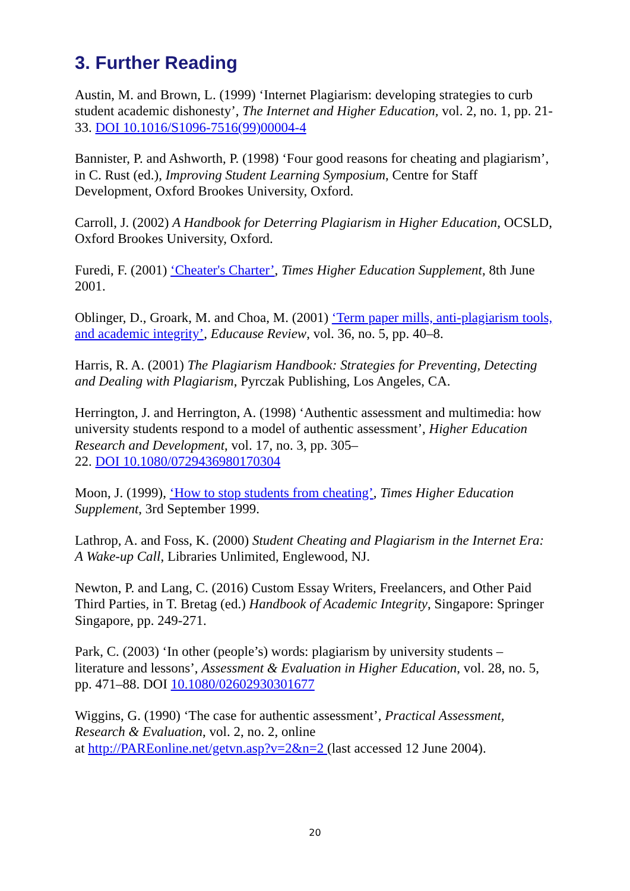3. Further Reading
Austin, M. and Brown, L. (1999) ‘Internet Plagiarism: developing strategies to curb student academic dishonesty’, The Internet and Higher Education, vol. 2, no. 1, pp. 21-33. DOI 10.1016/S1096-7516(99)00004-4
Bannister, P. and Ashworth, P. (1998) ‘Four good reasons for cheating and plagiarism’, in C. Rust (ed.), Improving Student Learning Symposium, Centre for Staff Development, Oxford Brookes University, Oxford.
Carroll, J. (2002) A Handbook for Deterring Plagiarism in Higher Education, OCSLD, Oxford Brookes University, Oxford.
Furedi, F. (2001) ‘Cheater's Charter’, Times Higher Education Supplement, 8th June 2001.
Oblinger, D., Groark, M. and Choa, M. (2001) ‘Term paper mills, anti-plagiarism tools, and academic integrity’, Educause Review, vol. 36, no. 5, pp. 40–8.
Harris, R. A. (2001) The Plagiarism Handbook: Strategies for Preventing, Detecting and Dealing with Plagiarism, Pyrczak Publishing, Los Angeles, CA.
Herrington, J. and Herrington, A. (1998) ‘Authentic assessment and multimedia: how university students respond to a model of authentic assessment’, Higher Education Research and Development, vol. 17, no. 3, pp. 305–
22. DOI 10.1080/0729436980170304
Moon, J. (1999), ‘How to stop students from cheating’, Times Higher Education Supplement, 3rd September 1999.
Lathrop, A. and Foss, K. (2000) Student Cheating and Plagiarism in the Internet Era: A Wake-up Call, Libraries Unlimited, Englewood, NJ.
Newton, P. and Lang, C. (2016) Custom Essay Writers, Freelancers, and Other Paid Third Parties, in T. Bretag (ed.) Handbook of Academic Integrity, Singapore: Springer Singapore, pp. 249-271.
Park, C. (2003) ‘In other (people’s) words: plagiarism by university students – literature and lessons’, Assessment & Evaluation in Higher Education, vol. 28, no. 5, pp. 471–88. DOI 10.1080/02602930301677
Wiggins, G. (1990) ‘The case for authentic assessment’, Practical Assessment, Research & Evaluation, vol. 2, no. 2, online
at http://PAREonline.net/getvn.asp?v=2&n=2 (last accessed 12 June 2004).
20